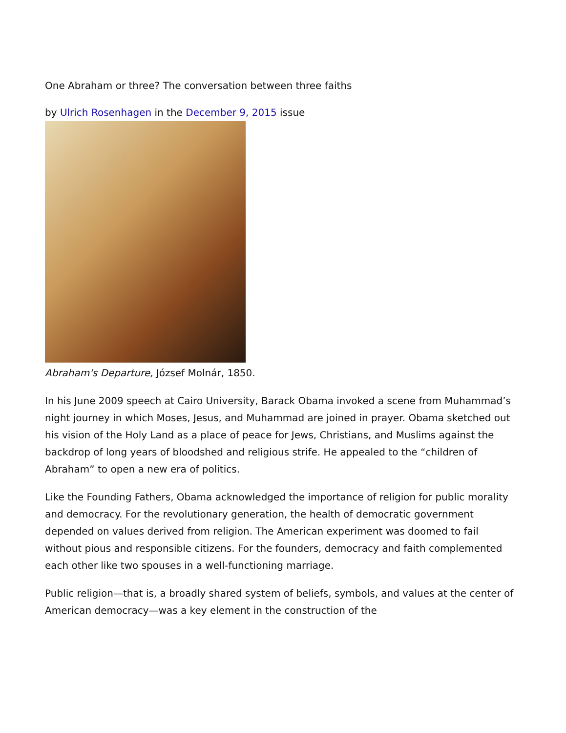One Abraham or three? The conversation between three faiths
by Ulrich Rosenhagen in the December 9, 2015 issue
Abraham's Departure, József Molnár, 1850.
In his June 2009 speech at Cairo University, Barack Obama invoked a scene from Muhammad’s night journey in which Moses, Jesus, and Muhammad are joined in prayer. Obama sketched out his vision of the Holy Land as a place of peace for Jews, Christians, and Muslims against the backdrop of long years of bloodshed and religious strife. He appealed to the “children of Abraham” to open a new era of politics.
Like the Founding Fathers, Obama acknowledged the importance of religion for public morality and democracy. For the revolutionary generation, the health of democratic government depended on values derived from religion. The American experiment was doomed to fail without pious and responsible citizens. For the founders, democracy and faith complemented each other like two spouses in a well-functioning marriage.
Public religion—that is, a broadly shared system of beliefs, symbols, and values at the center of American democracy—was a key element in the construction of the